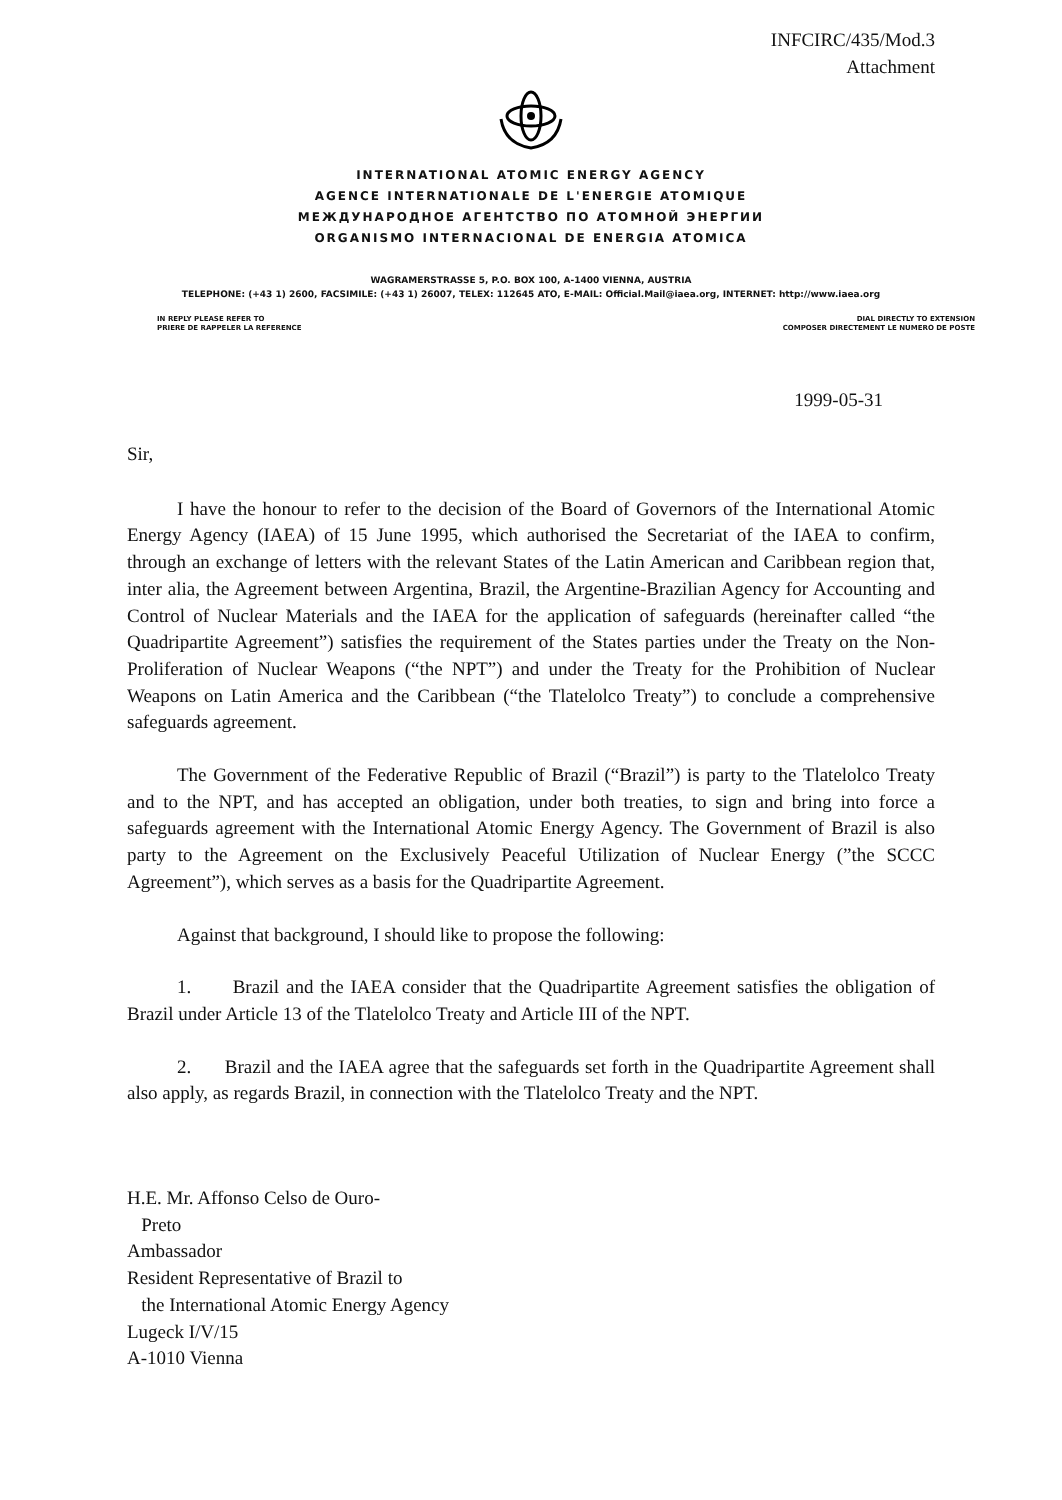INFCIRC/435/Mod.3
Attachment
INTERNATIONAL ATOMIC ENERGY AGENCY
AGENCE INTERNATIONALE DE L'ENERGIE ATOMIQUE
МЕЖДУНАРОДНОЕ АГЕНТСТВО ПО АТОМНОЙ ЭНЕРГИИ
ORGANISMO INTERNACIONAL DE ENERGIA ATOMICA
WAGRAMERSTRASSE 5, P.O. BOX 100, A-1400 VIENNA, AUSTRIA
TELEPHONE: (+43 1) 2600, FACSIMILE: (+43 1) 26007, TELEX: 112645 ATO, E-MAIL: Official.Mail@iaea.org, INTERNET: http://www.iaea.org
IN REPLY PLEASE REFER TO
PRIERE DE RAPPELER LA REFERENCE
DIAL DIRECTLY TO EXTENSION
COMPOSER DIRECTEMENT LE NUMERO DE POSTE
1999-05-31
Sir,
I have the honour to refer to the decision of the Board of Governors of the International Atomic Energy Agency (IAEA) of 15 June 1995, which authorised the Secretariat of the IAEA to confirm, through an exchange of letters with the relevant States of the Latin American and Caribbean region that, inter alia, the Agreement between Argentina, Brazil, the Argentine-Brazilian Agency for Accounting and Control of Nuclear Materials and the IAEA for the application of safeguards (hereinafter called “the Quadripartite Agreement”) satisfies the requirement of the States parties under the Treaty on the Non-Proliferation of Nuclear Weapons (“the NPT”) and under the Treaty for the Prohibition of Nuclear Weapons on Latin America and the Caribbean (“the Tlatelolco Treaty”) to conclude a comprehensive safeguards agreement.
The Government of the Federative Republic of Brazil (“Brazil”) is party to the Tlatelolco Treaty and to the NPT, and has accepted an obligation, under both treaties, to sign and bring into force a safeguards agreement with the International Atomic Energy Agency. The Government of Brazil is also party to the Agreement on the Exclusively Peaceful Utilization of Nuclear Energy (”the SCCC Agreement”), which serves as a basis for the Quadripartite Agreement.
Against that background, I should like to propose the following:
1. Brazil and the IAEA consider that the Quadripartite Agreement satisfies the obligation of Brazil under Article 13 of the Tlatelolco Treaty and Article III of the NPT.
2. Brazil and the IAEA agree that the safeguards set forth in the Quadripartite Agreement shall also apply, as regards Brazil, in connection with the Tlatelolco Treaty and the NPT.
H.E. Mr. Affonso Celso de Ouro-
Preto
Ambassador
Resident Representative of Brazil to
the International Atomic Energy Agency
Lugeck I/V/15
A-1010 Vienna